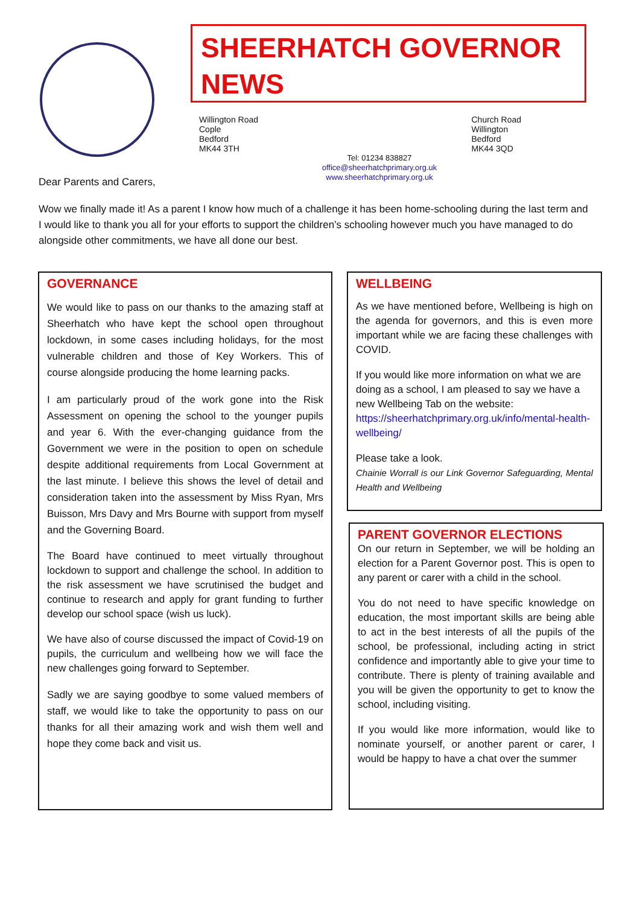SHEERHATCH GOVERNOR NEWS
Willington Road
Cople
Bedford
MK44 3TH
Church Road
Willington
Bedford
MK44 3QD
Tel: 01234 838827
office@sheerhatchprimary.org.uk
www.sheerhatchprimary.org.uk
Dear Parents and Carers,
Wow we finally made it! As a parent I know how much of a challenge it has been home-schooling during the last term and I would like to thank you all for your efforts to support the children’s schooling however much you have managed to do alongside other commitments, we have all done our best.
GOVERNANCE
We would like to pass on our thanks to the amazing staff at Sheerhatch who have kept the school open throughout lockdown, in some cases including holidays, for the most vulnerable children and those of Key Workers. This of course alongside producing the home learning packs.
I am particularly proud of the work gone into the Risk Assessment on opening the school to the younger pupils and year 6. With the ever-changing guidance from the Government we were in the position to open on schedule despite additional requirements from Local Government at the last minute. I believe this shows the level of detail and consideration taken into the assessment by Miss Ryan, Mrs Buisson, Mrs Davy and Mrs Bourne with support from myself and the Governing Board.
The Board have continued to meet virtually throughout lockdown to support and challenge the school. In addition to the risk assessment we have scrutinised the budget and continue to research and apply for grant funding to further develop our school space (wish us luck).
We have also of course discussed the impact of Covid-19 on pupils, the curriculum and wellbeing how we will face the new challenges going forward to September.
Sadly we are saying goodbye to some valued members of staff, we would like to take the opportunity to pass on our thanks for all their amazing work and wish them well and hope they come back and visit us.
WELLBEING
As we have mentioned before, Wellbeing is high on the agenda for governors, and this is even more important while we are facing these challenges with COVID.
If you would like more information on what we are doing as a school, I am pleased to say we have a new Wellbeing Tab on the website: https://sheerhatchprimary.org.uk/info/mental-health-wellbeing/
Please take a look.
Chainie Worrall is our Link Governor Safeguarding, Mental Health and Wellbeing
PARENT GOVERNOR ELECTIONS
On our return in September, we will be holding an election for a Parent Governor post. This is open to any parent or carer with a child in the school.
You do not need to have specific knowledge on education, the most important skills are being able to act in the best interests of all the pupils of the school, be professional, including acting in strict confidence and importantly able to give your time to contribute. There is plenty of training available and you will be given the opportunity to get to know the school, including visiting.
If you would like more information, would like to nominate yourself, or another parent or carer, I would be happy to have a chat over the summer